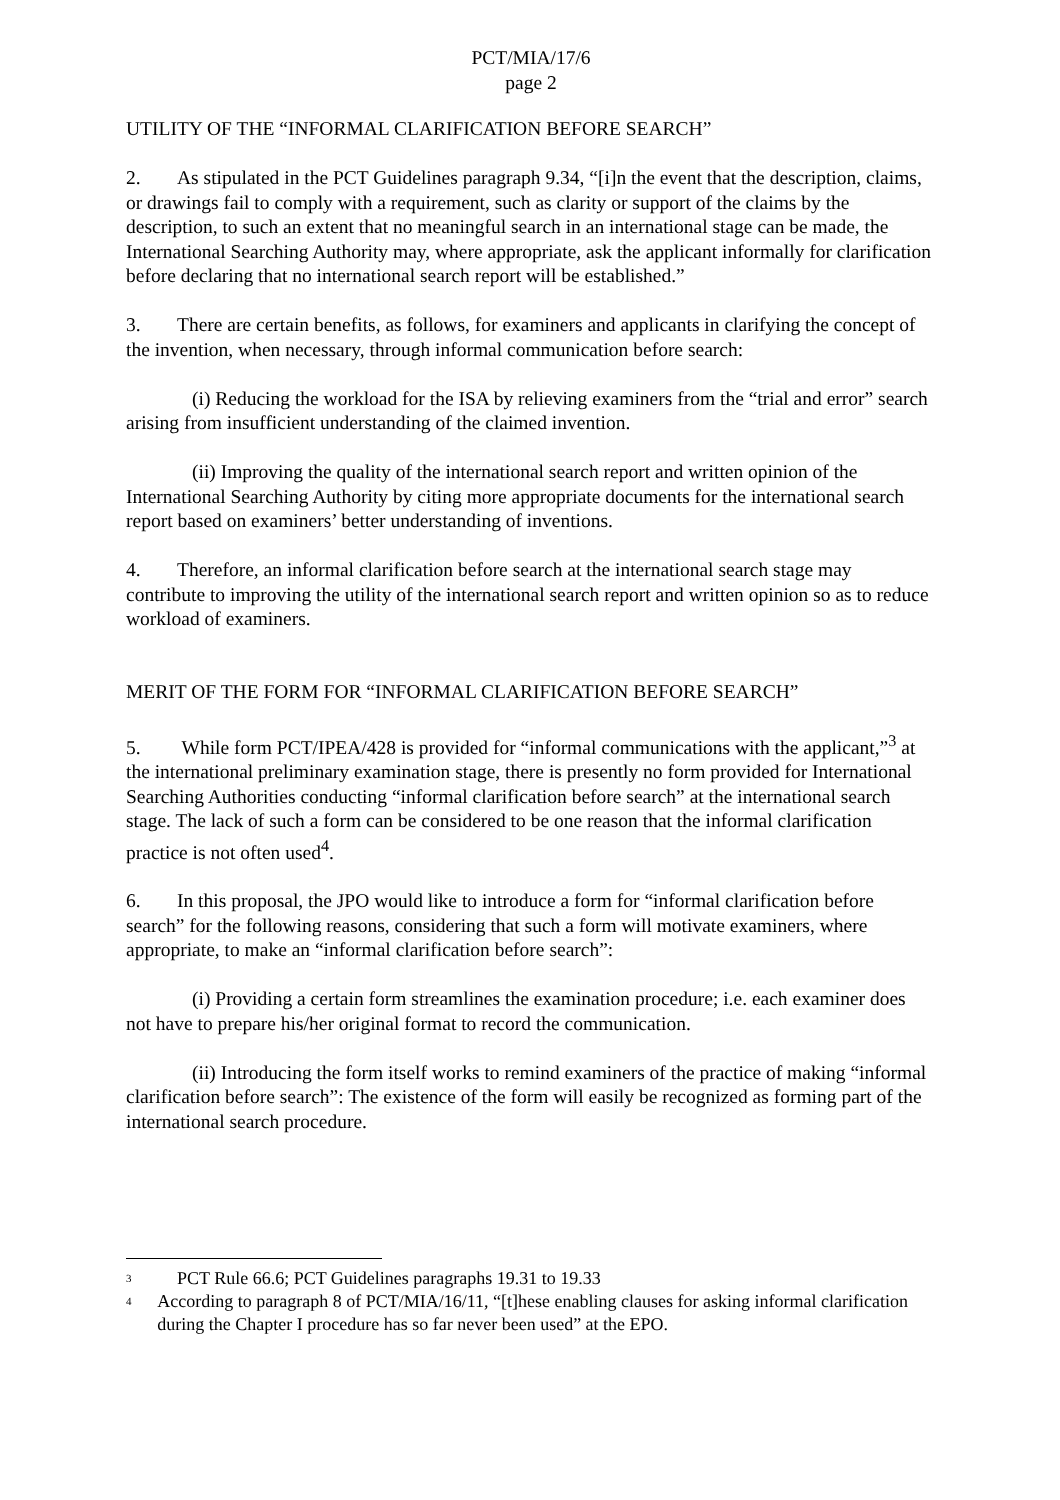PCT/MIA/17/6
page 2
UTILITY OF THE “INFORMAL CLARIFICATION BEFORE SEARCH”
2. As stipulated in the PCT Guidelines paragraph 9.34, “[i]n the event that the description, claims, or drawings fail to comply with a requirement, such as clarity or support of the claims by the description, to such an extent that no meaningful search in an international stage can be made, the International Searching Authority may, where appropriate, ask the applicant informally for clarification before declaring that no international search report will be established.”
3. There are certain benefits, as follows, for examiners and applicants in clarifying the concept of the invention, when necessary, through informal communication before search:
(i) Reducing the workload for the ISA by relieving examiners from the “trial and error” search arising from insufficient understanding of the claimed invention.
(ii) Improving the quality of the international search report and written opinion of the International Searching Authority by citing more appropriate documents for the international search report based on examiners’ better understanding of inventions.
4. Therefore, an informal clarification before search at the international search stage may contribute to improving the utility of the international search report and written opinion so as to reduce workload of examiners.
MERIT OF THE FORM FOR “INFORMAL CLARIFICATION BEFORE SEARCH”
5. While form PCT/IPEA/428 is provided for “informal communications with the applicant,”<sup>3</sup> at the international preliminary examination stage, there is presently no form provided for International Searching Authorities conducting “informal clarification before search” at the international search stage. The lack of such a form can be considered to be one reason that the informal clarification practice is not often used<sup>4</sup>.
6. In this proposal, the JPO would like to introduce a form for “informal clarification before search” for the following reasons, considering that such a form will motivate examiners, where appropriate, to make an “informal clarification before search”:
(i) Providing a certain form streamlines the examination procedure; i.e. each examiner does not have to prepare his/her original format to record the communication.
(ii) Introducing the form itself works to remind examiners of the practice of making “informal clarification before search”: The existence of the form will easily be recognized as forming part of the international search procedure.
<sup>3</sup> PCT Rule 66.6; PCT Guidelines paragraphs 19.31 to 19.33
<sup>4</sup> According to paragraph 8 of PCT/MIA/16/11, “[t]hese enabling clauses for asking informal clarification during the Chapter I procedure has so far never been used” at the EPO.